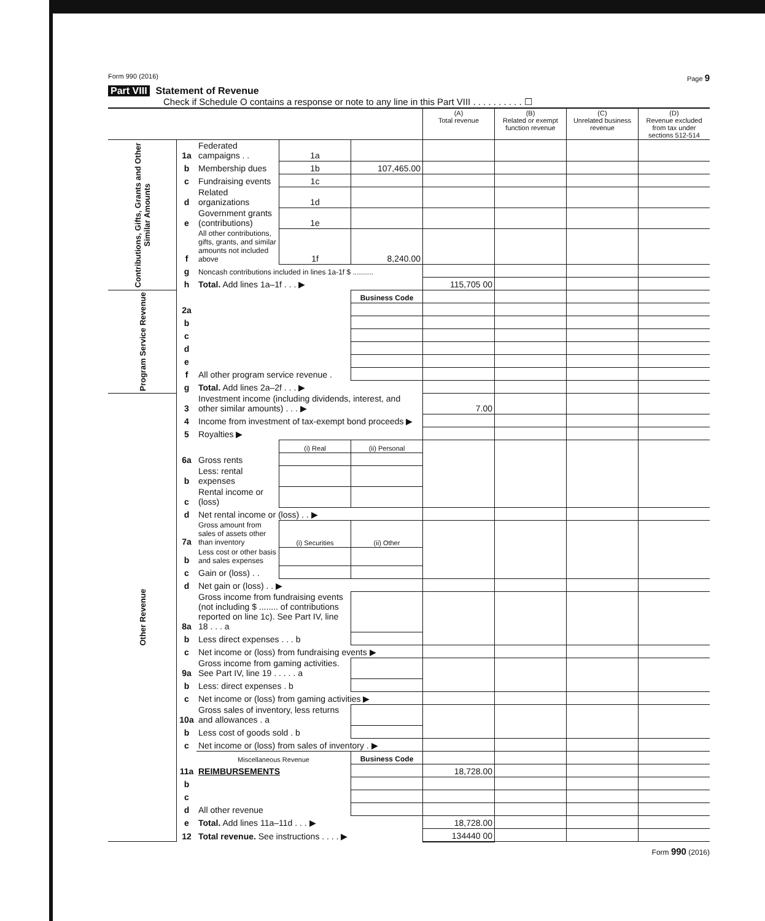Form 990 (2016) Page 9
Part VIII Statement of Revenue
Check if Schedule O contains a response or note to any line in this Part VIII . . . . . . . . . . ☐
| | | | | | (A) Total revenue | (B) Related or exempt function revenue | (C) Unrelated business revenue | (D) Revenue excluded from tax under sections 512-514 |
| --- | --- | --- | --- | --- | --- | --- | --- | --- |
| Contributions, Gifts, Grants and Other Similar Amounts | 1a | Federated campaigns . . | 1a | | | | | |
| | b | Membership dues | 1b | 107,465.00 | | | | |
| | c | Fundraising events | 1c | | | | | |
| | d | Related organizations | 1d | | | | | |
| | e | Government grants (contributions) | 1e | | | | | |
| | f | All other contributions, gifts, grants, and similar amounts not included above | 1f | 8,240.00 | | | | |
| | g | Noncash contributions included in lines 1a-1f $ .......... | | | | | | |
| | h | Total. Add lines 1a–1f . . . ▶ | | | 115,705 00 | | | |
| Program Service Revenue | | | | Business Code | | | | |
| | 2a | | | | | | | |
| | b | | | | | | | |
| | c | | | | | | | |
| | d | | | | | | | |
| | e | | | | | | | |
| | f | All other program service revenue . | | | | | | |
| | g | Total. Add lines 2a–2f . . . ▶ | | | | | | |
| Other Revenue | 3 | Investment income (including dividends, interest, and other similar amounts) . . . ▶ | | | 7.00 | | | |
| | 4 | Income from investment of tax-exempt bond proceeds ▶ | | | | | | |
| | 5 | Royalties ▶ | | | | | | |
| | | | (i) Real | (ii) Personal | | | | |
| | 6a | Gross rents | | | | | | |
| | b | Less: rental expenses | | | | | | |
| | c | Rental income or (loss) | | | | | | |
| | d | Net rental income or (loss) . . ▶ | | | | | | |
| | 7a | Gross amount from sales of assets other than inventory | (i) Securities | (ii) Other | | | | |
| | b | Less cost or other basis and sales expenses | | | | | | |
| | c | Gain or (loss) . . | | | | | | |
| | d | Net gain or (loss) . . ▶ | | | | | | |
| | 8a | Gross income from fundraising events (not including $ ........ of contributions reported on line 1c). See Part IV, line 18 . . . a | | | | | | |
| | b | Less direct expenses . . . b | | | | | | |
| | c | Net income or (loss) from fundraising events ▶ | | | | | | |
| | 9a | Gross income from gaming activities. See Part IV, line 19 . . . . . a | | | | | | |
| | b | Less: direct expenses . b | | | | | | |
| | c | Net income or (loss) from gaming activities ▶ | | | | | | |
| | 10a | Gross sales of inventory, less returns and allowances . a | | | | | | |
| | b | Less cost of goods sold . b | | | | | | |
| | c | Net income or (loss) from sales of inventory . ▶ | | | | | | |
| | | Miscellaneous Revenue | | Business Code | | | | |
| | 11a | REIMBURSEMENTS | | | 18,728.00 | | | |
| | b | | | | | | | |
| | c | | | | | | | |
| | d | All other revenue | | | | | | |
| | e | Total. Add lines 11a–11d . . . ▶ | | | 18,728.00 | | | |
| | 12 | Total revenue. See instructions . . . . ▶ | | | 134440 00 | | | |
Form 990 (2016)